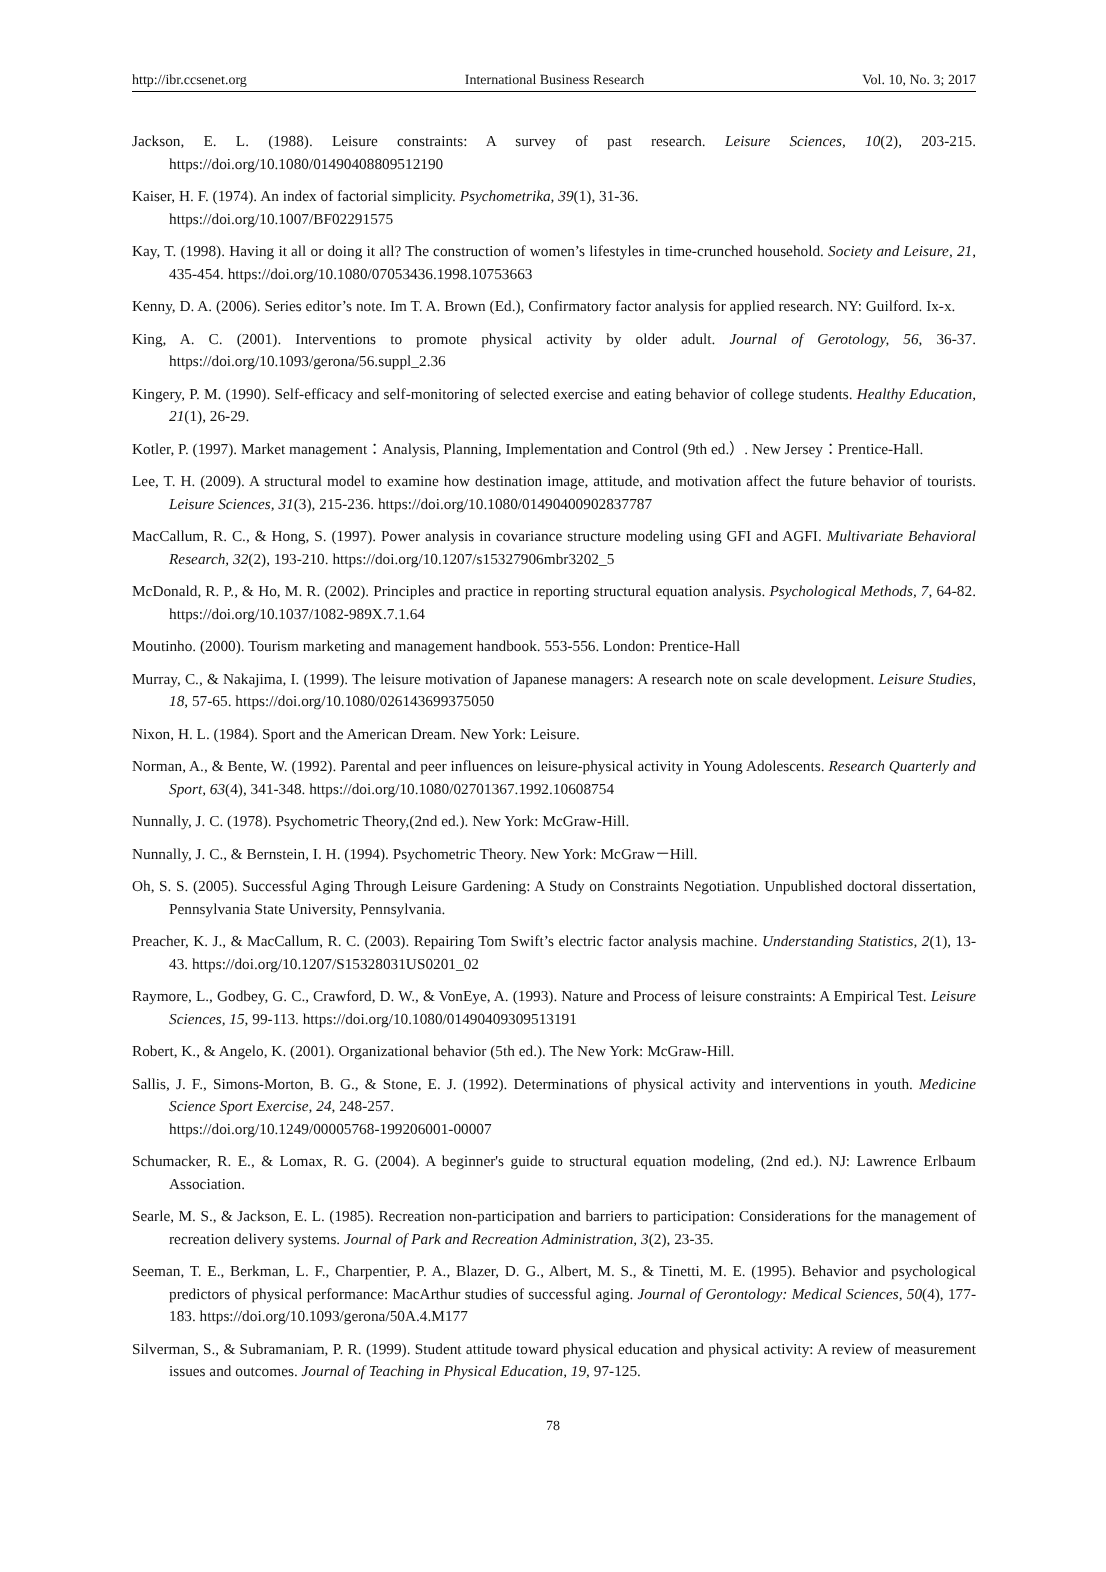http://ibr.ccsenet.org International Business Research Vol. 10, No. 3; 2017
Jackson, E. L. (1988). Leisure constraints: A survey of past research. Leisure Sciences, 10(2), 203-215. https://doi.org/10.1080/01490408809512190
Kaiser, H. F. (1974). An index of factorial simplicity. Psychometrika, 39(1), 31-36.
https://doi.org/10.1007/BF02291575
Kay, T. (1998). Having it all or doing it all? The construction of women’s lifestyles in time-crunched household. Society and Leisure, 21, 435-454. https://doi.org/10.1080/07053436.1998.10753663
Kenny, D. A. (2006). Series editor’s note. Im T. A. Brown (Ed.), Confirmatory factor analysis for applied research. NY: Guilford. Ix-x.
King, A. C. (2001). Interventions to promote physical activity by older adult. Journal of Gerotology, 56, 36-37. https://doi.org/10.1093/gerona/56.suppl_2.36
Kingery, P. M. (1990). Self-efficacy and self-monitoring of selected exercise and eating behavior of college students. Healthy Education, 21(1), 26-29.
Kotler, P. (1997). Market management：Analysis, Planning, Implementation and Control (9th ed.）. New Jersey：Prentice-Hall.
Lee, T. H. (2009). A structural model to examine how destination image, attitude, and motivation affect the future behavior of tourists. Leisure Sciences, 31(3), 215-236. https://doi.org/10.1080/01490400902837787
MacCallum, R. C., & Hong, S. (1997). Power analysis in covariance structure modeling using GFI and AGFI. Multivariate Behavioral Research, 32(2), 193-210. https://doi.org/10.1207/s15327906mbr3202_5
McDonald, R. P., & Ho, M. R. (2002). Principles and practice in reporting structural equation analysis. Psychological Methods, 7, 64-82. https://doi.org/10.1037/1082-989X.7.1.64
Moutinho. (2000). Tourism marketing and management handbook. 553-556. London: Prentice-Hall
Murray, C., & Nakajima, I. (1999). The leisure motivation of Japanese managers: A research note on scale development. Leisure Studies, 18, 57-65. https://doi.org/10.1080/026143699375050
Nixon, H. L. (1984). Sport and the American Dream. New York: Leisure.
Norman, A., & Bente, W. (1992). Parental and peer influences on leisure-physical activity in Young Adolescents. Research Quarterly and Sport, 63(4), 341-348. https://doi.org/10.1080/02701367.1992.10608754
Nunnally, J. C. (1978). Psychometric Theory,(2nd ed.). New York: McGraw-Hill.
Nunnally, J. C., & Bernstein, I. H. (1994). Psychometric Theory. New York: McGraw－Hill.
Oh, S. S. (2005). Successful Aging Through Leisure Gardening: A Study on Constraints Negotiation. Unpublished doctoral dissertation, Pennsylvania State University, Pennsylvania.
Preacher, K. J., & MacCallum, R. C. (2003). Repairing Tom Swift’s electric factor analysis machine. Understanding Statistics, 2(1), 13-43. https://doi.org/10.1207/S15328031US0201_02
Raymore, L., Godbey, G. C., Crawford, D. W., & VonEye, A. (1993). Nature and Process of leisure constraints: A Empirical Test. Leisure Sciences, 15, 99-113. https://doi.org/10.1080/01490409309513191
Robert, K., & Angelo, K. (2001). Organizational behavior (5th ed.). The New York: McGraw-Hill.
Sallis, J. F., Simons-Morton, B. G., & Stone, E. J. (1992). Determinations of physical activity and interventions in youth. Medicine Science Sport Exercise, 24, 248-257.
https://doi.org/10.1249/00005768-199206001-00007
Schumacker, R. E., & Lomax, R. G. (2004). A beginner's guide to structural equation modeling, (2nd ed.). NJ: Lawrence Erlbaum Association.
Searle, M. S., & Jackson, E. L. (1985). Recreation non-participation and barriers to participation: Considerations for the management of recreation delivery systems. Journal of Park and Recreation Administration, 3(2), 23-35.
Seeman, T. E., Berkman, L. F., Charpentier, P. A., Blazer, D. G., Albert, M. S., & Tinetti, M. E. (1995). Behavior and psychological predictors of physical performance: MacArthur studies of successful aging. Journal of Gerontology: Medical Sciences, 50(4), 177-183. https://doi.org/10.1093/gerona/50A.4.M177
Silverman, S., & Subramaniam, P. R. (1999). Student attitude toward physical education and physical activity: A review of measurement issues and outcomes. Journal of Teaching in Physical Education, 19, 97-125.
78